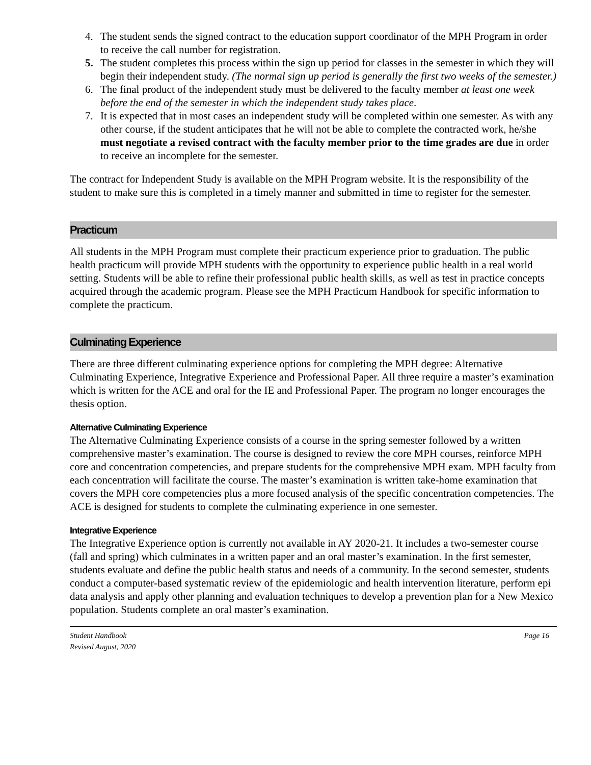4. The student sends the signed contract to the education support coordinator of the MPH Program in order to receive the call number for registration.
5. The student completes this process within the sign up period for classes in the semester in which they will begin their independent study. (The normal sign up period is generally the first two weeks of the semester.)
6. The final product of the independent study must be delivered to the faculty member at least one week before the end of the semester in which the independent study takes place.
7. It is expected that in most cases an independent study will be completed within one semester. As with any other course, if the student anticipates that he will not be able to complete the contracted work, he/she must negotiate a revised contract with the faculty member prior to the time grades are due in order to receive an incomplete for the semester.
The contract for Independent Study is available on the MPH Program website. It is the responsibility of the student to make sure this is completed in a timely manner and submitted in time to register for the semester.
Practicum
All students in the MPH Program must complete their practicum experience prior to graduation. The public health practicum will provide MPH students with the opportunity to experience public health in a real world setting. Students will be able to refine their professional public health skills, as well as test in practice concepts acquired through the academic program. Please see the MPH Practicum Handbook for specific information to complete the practicum.
Culminating Experience
There are three different culminating experience options for completing the MPH degree: Alternative Culminating Experience, Integrative Experience and Professional Paper. All three require a master’s examination which is written for the ACE and oral for the IE and Professional Paper. The program no longer encourages the thesis option.
Alternative Culminating Experience
The Alternative Culminating Experience consists of a course in the spring semester followed by a written comprehensive master’s examination. The course is designed to review the core MPH courses, reinforce MPH core and concentration competencies, and prepare students for the comprehensive MPH exam. MPH faculty from each concentration will facilitate the course. The master’s examination is written take-home examination that covers the MPH core competencies plus a more focused analysis of the specific concentration competencies. The ACE is designed for students to complete the culminating experience in one semester.
Integrative Experience
The Integrative Experience option is currently not available in AY 2020-21. It includes a two-semester course (fall and spring) which culminates in a written paper and an oral master’s examination. In the first semester, students evaluate and define the public health status and needs of a community. In the second semester, students conduct a computer-based systematic review of the epidemiologic and health intervention literature, perform epi data analysis and apply other planning and evaluation techniques to develop a prevention plan for a New Mexico population. Students complete an oral master’s examination.
Student Handbook
Revised August, 2020 Page 16